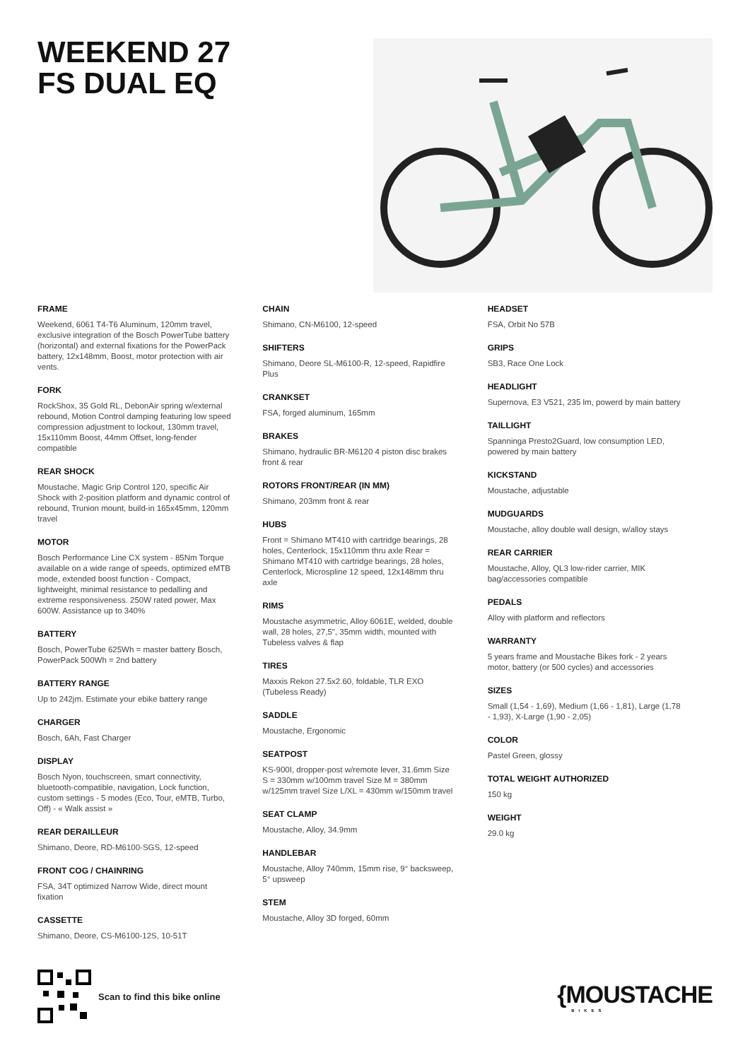WEEKEND 27
FS DUAL EQ
FRAME
Weekend, 6061 T4-T6 Aluminum, 120mm travel, exclusive integration of the Bosch PowerTube battery (horizontal) and external fixations for the PowerPack battery, 12x148mm, Boost, motor protection with air vents.
FORK
RockShox, 35 Gold RL, DebonAir spring w/external rebound, Motion Control damping featuring low speed compression adjustment to lockout, 130mm travel, 15x110mm Boost, 44mm Offset, long-fender compatible
REAR SHOCK
Moustache, Magic Grip Control 120, specific Air Shock with 2-position platform and dynamic control of rebound, Trunion mount, build-in 165x45mm, 120mm travel
MOTOR
Bosch Performance Line CX system - 85Nm Torque available on a wide range of speeds, optimized eMTB mode, extended boost function - Compact, lightweight, minimal resistance to pedalling and extreme responsiveness. 250W rated power, Max 600W. Assistance up to 340%
BATTERY
Bosch, PowerTube 625Wh = master battery Bosch, PowerPack 500Wh = 2nd battery
BATTERY RANGE
Up to 242jm. Estimate your ebike battery range
CHARGER
Bosch, 6Ah, Fast Charger
DISPLAY
Bosch Nyon, touchscreen, smart connectivity, bluetooth-compatible, navigation, Lock function, custom settings - 5 modes (Eco, Tour, eMTB, Turbo, Off) - « Walk assist »
REAR DERAILLEUR
Shimano, Deore, RD-M6100-SGS, 12-speed
FRONT COG / CHAINRING
FSA, 34T optimized Narrow Wide, direct mount fixation
CASSETTE
Shimano, Deore, CS-M6100-12S, 10-51T
CHAIN
Shimano, CN-M6100, 12-speed
SHIFTERS
Shimano, Deore SL-M6100-R, 12-speed, Rapidfire Plus
CRANKSET
FSA, forged aluminum, 165mm
BRAKES
Shimano, hydraulic BR-M6120 4 piston disc brakes front & rear
ROTORS FRONT/REAR (IN MM)
Shimano, 203mm front & rear
HUBS
Front = Shimano MT410 with cartridge bearings, 28 holes, Centerlock, 15x110mm thru axle Rear = Shimano MT410 with cartridge bearings, 28 holes, Centerlock, Microspline 12 speed, 12x148mm thru axle
RIMS
Moustache asymmetric, Alloy 6061E, welded, double wall, 28 holes, 27,5", 35mm width, mounted with Tubeless valves & flap
TIRES
Maxxis Rekon 27.5x2.60, foldable, TLR EXO (Tubeless Ready)
SADDLE
Moustache, Ergonomic
SEATPOST
KS-900I, dropper-post w/remote lever, 31.6mm Size S = 330mm w/100mm travel Size M = 380mm w/125mm travel Size L/XL = 430mm w/150mm travel
SEAT CLAMP
Moustache, Alloy, 34.9mm
HANDLEBAR
Moustache, Alloy 740mm, 15mm rise, 9° backsweep, 5° upsweep
STEM
Moustache, Alloy 3D forged, 60mm
HEADSET
FSA, Orbit No 57B
GRIPS
SB3, Race One Lock
HEADLIGHT
Supernova, E3 V521, 235 lm, powerd by main battery
TAILLIGHT
Spanninga Presto2Guard, low consumption LED, powered by main battery
KICKSTAND
Moustache, adjustable
MUDGUARDS
Moustache, alloy double wall design, w/alloy stays
REAR CARRIER
Moustache, Alloy, QL3 low-rider carrier, MIK bag/accessories compatible
PEDALS
Alloy with platform and reflectors
WARRANTY
5 years frame and Moustache Bikes fork - 2 years motor, battery (or 500 cycles) and accessories
SIZES
Small (1,54 - 1,69), Medium (1,66 - 1,81), Large (1,78 - 1,93), X-Large (1,90 - 2,05)
COLOR
Pastel Green, glossy
TOTAL WEIGHT AUTHORIZED
150 kg
WEIGHT
29.0 kg
Scan to find this bike online
{MOUSTACHE
BIKES